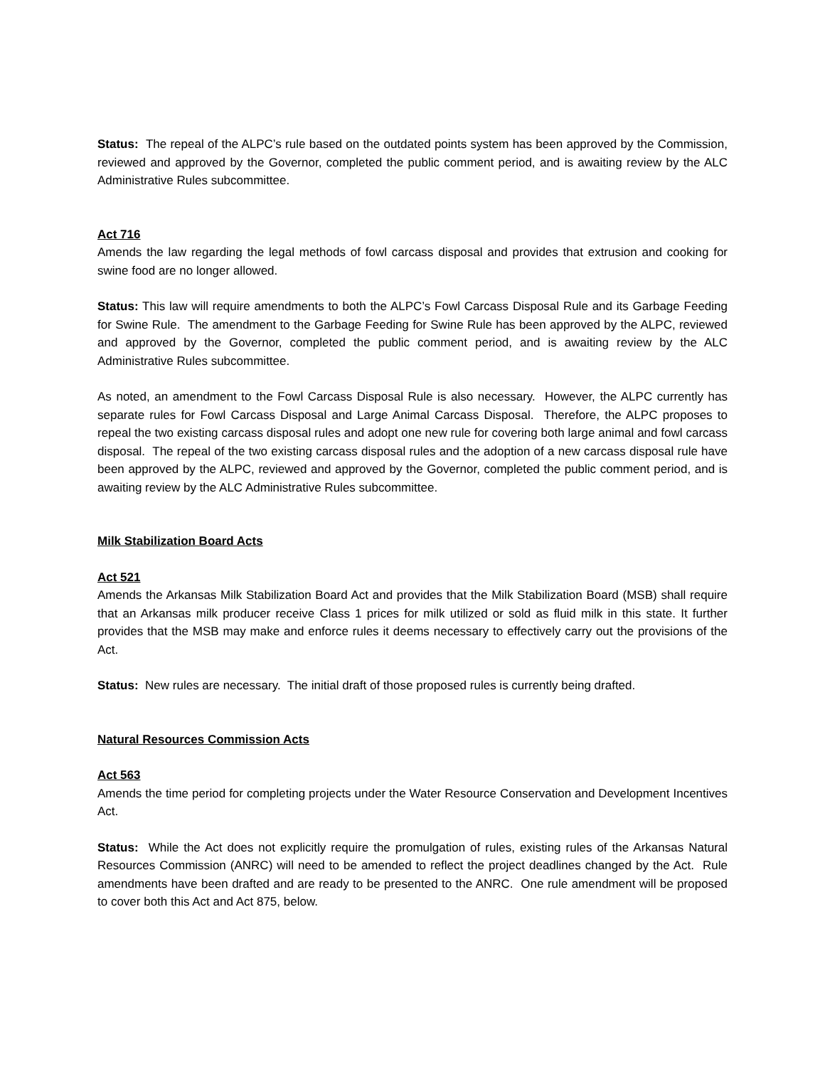Status: The repeal of the ALPC’s rule based on the outdated points system has been approved by the Commission, reviewed and approved by the Governor, completed the public comment period, and is awaiting review by the ALC Administrative Rules subcommittee.
Act 716
Amends the law regarding the legal methods of fowl carcass disposal and provides that extrusion and cooking for swine food are no longer allowed.
Status: This law will require amendments to both the ALPC’s Fowl Carcass Disposal Rule and its Garbage Feeding for Swine Rule. The amendment to the Garbage Feeding for Swine Rule has been approved by the ALPC, reviewed and approved by the Governor, completed the public comment period, and is awaiting review by the ALC Administrative Rules subcommittee.
As noted, an amendment to the Fowl Carcass Disposal Rule is also necessary. However, the ALPC currently has separate rules for Fowl Carcass Disposal and Large Animal Carcass Disposal. Therefore, the ALPC proposes to repeal the two existing carcass disposal rules and adopt one new rule for covering both large animal and fowl carcass disposal. The repeal of the two existing carcass disposal rules and the adoption of a new carcass disposal rule have been approved by the ALPC, reviewed and approved by the Governor, completed the public comment period, and is awaiting review by the ALC Administrative Rules subcommittee.
Milk Stabilization Board Acts
Act 521
Amends the Arkansas Milk Stabilization Board Act and provides that the Milk Stabilization Board (MSB) shall require that an Arkansas milk producer receive Class 1 prices for milk utilized or sold as fluid milk in this state. It further provides that the MSB may make and enforce rules it deems necessary to effectively carry out the provisions of the Act.
Status: New rules are necessary. The initial draft of those proposed rules is currently being drafted.
Natural Resources Commission Acts
Act 563
Amends the time period for completing projects under the Water Resource Conservation and Development Incentives Act.
Status: While the Act does not explicitly require the promulgation of rules, existing rules of the Arkansas Natural Resources Commission (ANRC) will need to be amended to reflect the project deadlines changed by the Act. Rule amendments have been drafted and are ready to be presented to the ANRC. One rule amendment will be proposed to cover both this Act and Act 875, below.